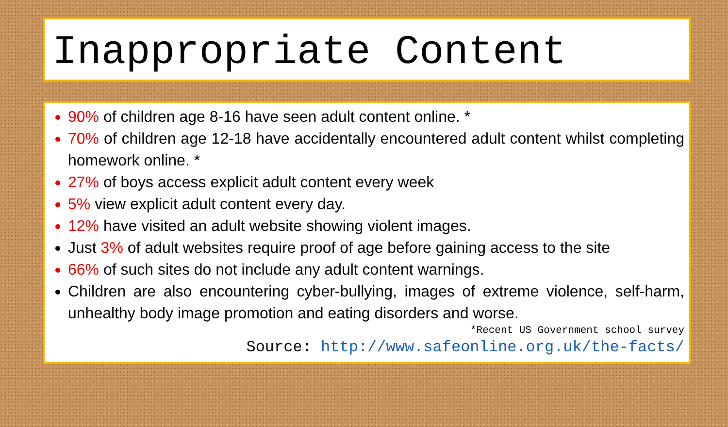Inappropriate Content
90% of children age 8-16 have seen adult content online. *
70% of children age 12-18 have accidentally encountered adult content whilst completing homework online. *
27% of boys access explicit adult content every week
5% view explicit adult content every day.
12% have visited an adult website showing violent images.
Just 3% of adult websites require proof of age before gaining access to the site
66% of such sites do not include any adult content warnings.
Children are also encountering cyber-bullying, images of extreme violence, self-harm, unhealthy body image promotion and eating disorders and worse.
*Recent US Government school survey
Source: http://www.safeonline.org.uk/the-facts/